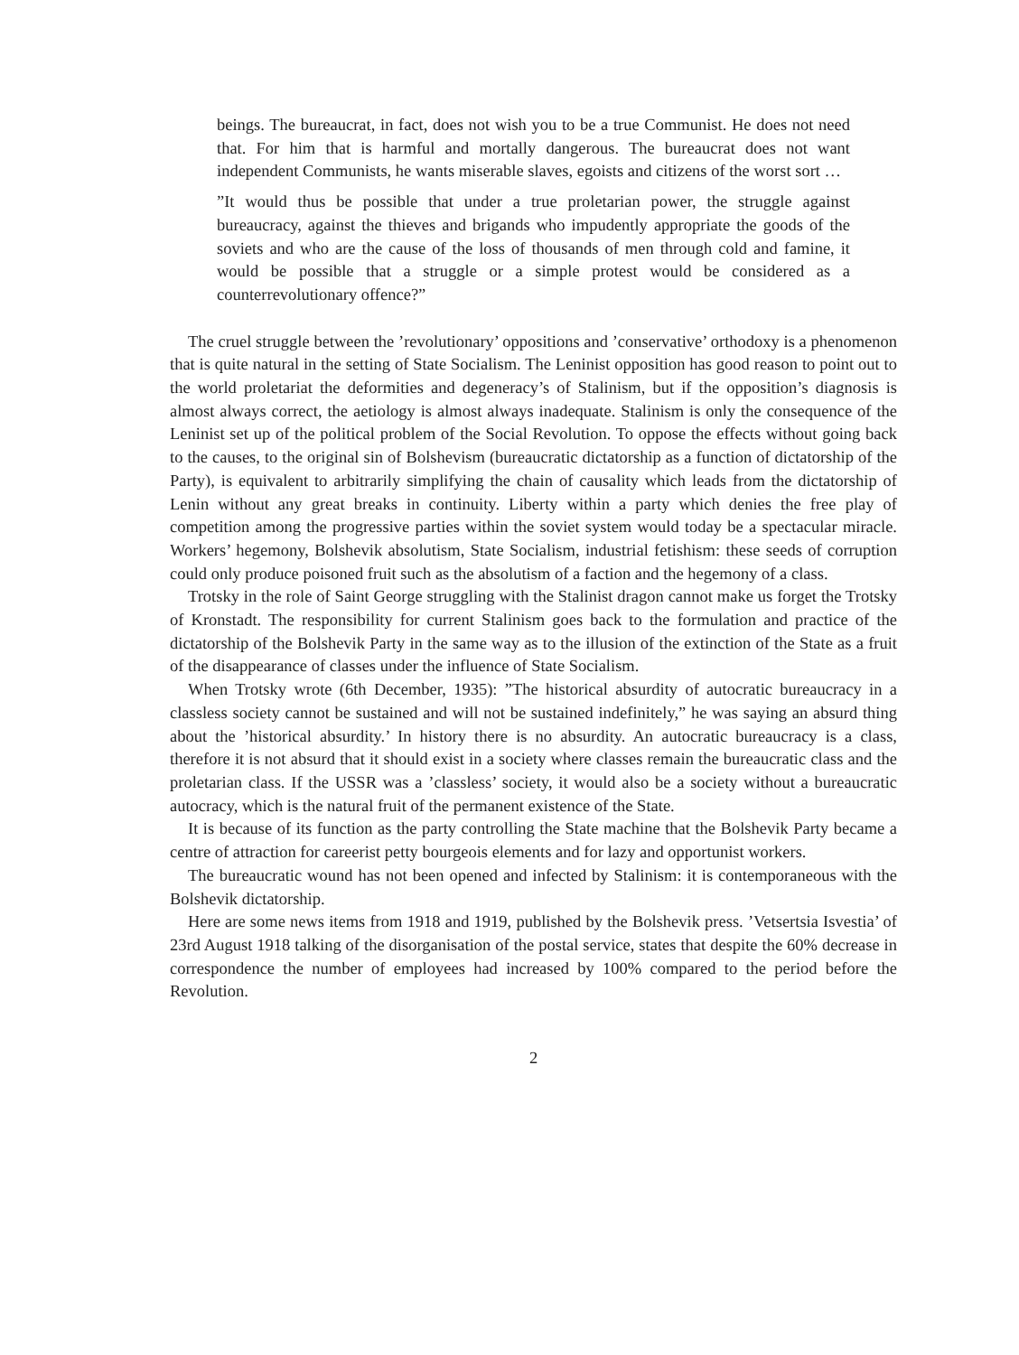beings. The bureaucrat, in fact, does not wish you to be a true Communist. He does not need that. For him that is harmful and mortally dangerous. The bureaucrat does not want independent Communists, he wants miserable slaves, egoists and citizens of the worst sort …
”It would thus be possible that under a true proletarian power, the struggle against bureaucracy, against the thieves and brigands who impudently appropriate the goods of the soviets and who are the cause of the loss of thousands of men through cold and famine, it would be possible that a struggle or a simple protest would be considered as a counterrevolutionary offence?”
The cruel struggle between the ’revolutionary’ oppositions and ’conservative’ orthodoxy is a phenomenon that is quite natural in the setting of State Socialism. The Leninist opposition has good reason to point out to the world proletariat the deformities and degeneracy’s of Stalinism, but if the opposition’s diagnosis is almost always correct, the aetiology is almost always inadequate. Stalinism is only the consequence of the Leninist set up of the political problem of the Social Revolution. To oppose the effects without going back to the causes, to the original sin of Bolshevism (bureaucratic dictatorship as a function of dictatorship of the Party), is equivalent to arbitrarily simplifying the chain of causality which leads from the dictatorship of Lenin without any great breaks in continuity. Liberty within a party which denies the free play of competition among the progressive parties within the soviet system would today be a spectacular miracle. Workers’ hegemony, Bolshevik absolutism, State Socialism, industrial fetishism: these seeds of corruption could only produce poisoned fruit such as the absolutism of a faction and the hegemony of a class.
Trotsky in the role of Saint George struggling with the Stalinist dragon cannot make us forget the Trotsky of Kronstadt. The responsibility for current Stalinism goes back to the formulation and practice of the dictatorship of the Bolshevik Party in the same way as to the illusion of the extinction of the State as a fruit of the disappearance of classes under the influence of State Socialism.
When Trotsky wrote (6th December, 1935): ”The historical absurdity of autocratic bureaucracy in a classless society cannot be sustained and will not be sustained indefinitely,” he was saying an absurd thing about the ’historical absurdity.’ In history there is no absurdity. An autocratic bureaucracy is a class, therefore it is not absurd that it should exist in a society where classes remain the bureaucratic class and the proletarian class. If the USSR was a ’classless’ society, it would also be a society without a bureaucratic autocracy, which is the natural fruit of the permanent existence of the State.
It is because of its function as the party controlling the State machine that the Bolshevik Party became a centre of attraction for careerist petty bourgeois elements and for lazy and opportunist workers.
The bureaucratic wound has not been opened and infected by Stalinism: it is contemporaneous with the Bolshevik dictatorship.
Here are some news items from 1918 and 1919, published by the Bolshevik press. ’Vetsertsia Isvestia’ of 23rd August 1918 talking of the disorganisation of the postal service, states that despite the 60% decrease in correspondence the number of employees had increased by 100% compared to the period before the Revolution.
2